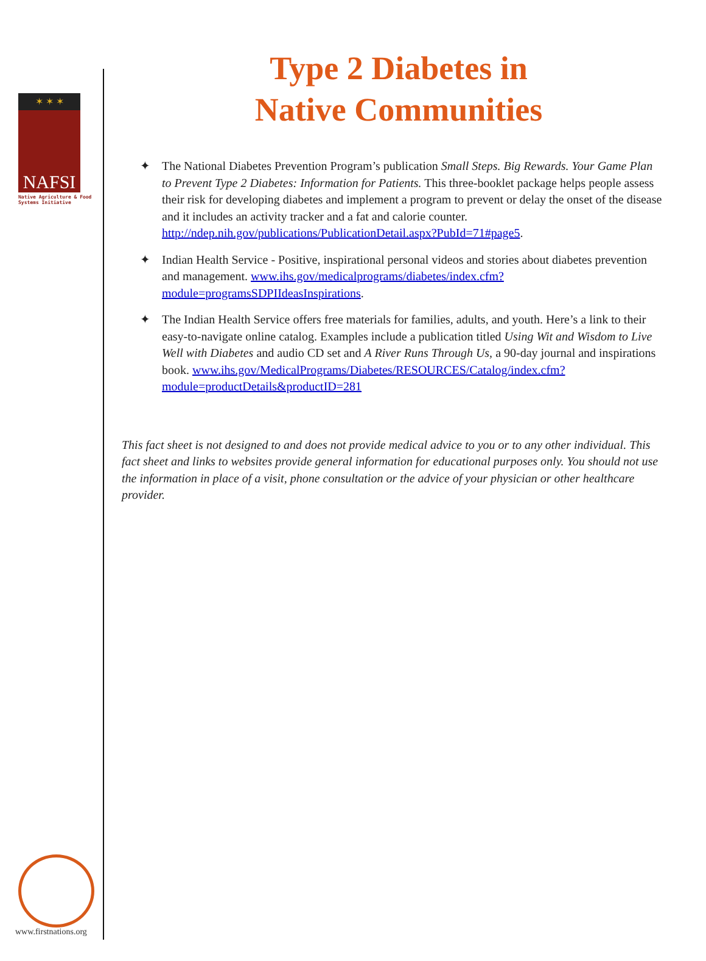✶ ✶ ✶
NAFSI
Native Agriculture & Food Systems Initiative
www.firstnations.org
Type 2 Diabetes in
Native Communities
✦ The National Diabetes Prevention Program’s publication Small Steps. Big Rewards. Your Game Plan to Prevent Type 2 Diabetes: Information for Patients. This three-booklet package helps people assess their risk for developing diabetes and implement a program to prevent or delay the onset of the disease and it includes an activity tracker and a fat and calorie counter. http://ndep.nih.gov/publications/PublicationDetail.aspx?PubId=71#page5.
✦ Indian Health Service - Positive, inspirational personal videos and stories about diabetes prevention and management. www.ihs.gov/medicalprograms/diabetes/index.cfm?module=programsSDPIIdeasInspirations.
✦ The Indian Health Service offers free materials for families, adults, and youth. Here’s a link to their easy-to-navigate online catalog. Examples include a publication titled Using Wit and Wisdom to Live Well with Diabetes and audio CD set and A River Runs Through Us, a 90-day journal and inspirations book. www.ihs.gov/MedicalPrograms/Diabetes/RESOURCES/Catalog/index.cfm?module=productDetails&productID=281
This fact sheet is not designed to and does not provide medical advice to you or to any other individual. This fact sheet and links to websites provide general information for educational purposes only. You should not use the information in place of a visit, phone consultation or the advice of your physician or other healthcare provider.